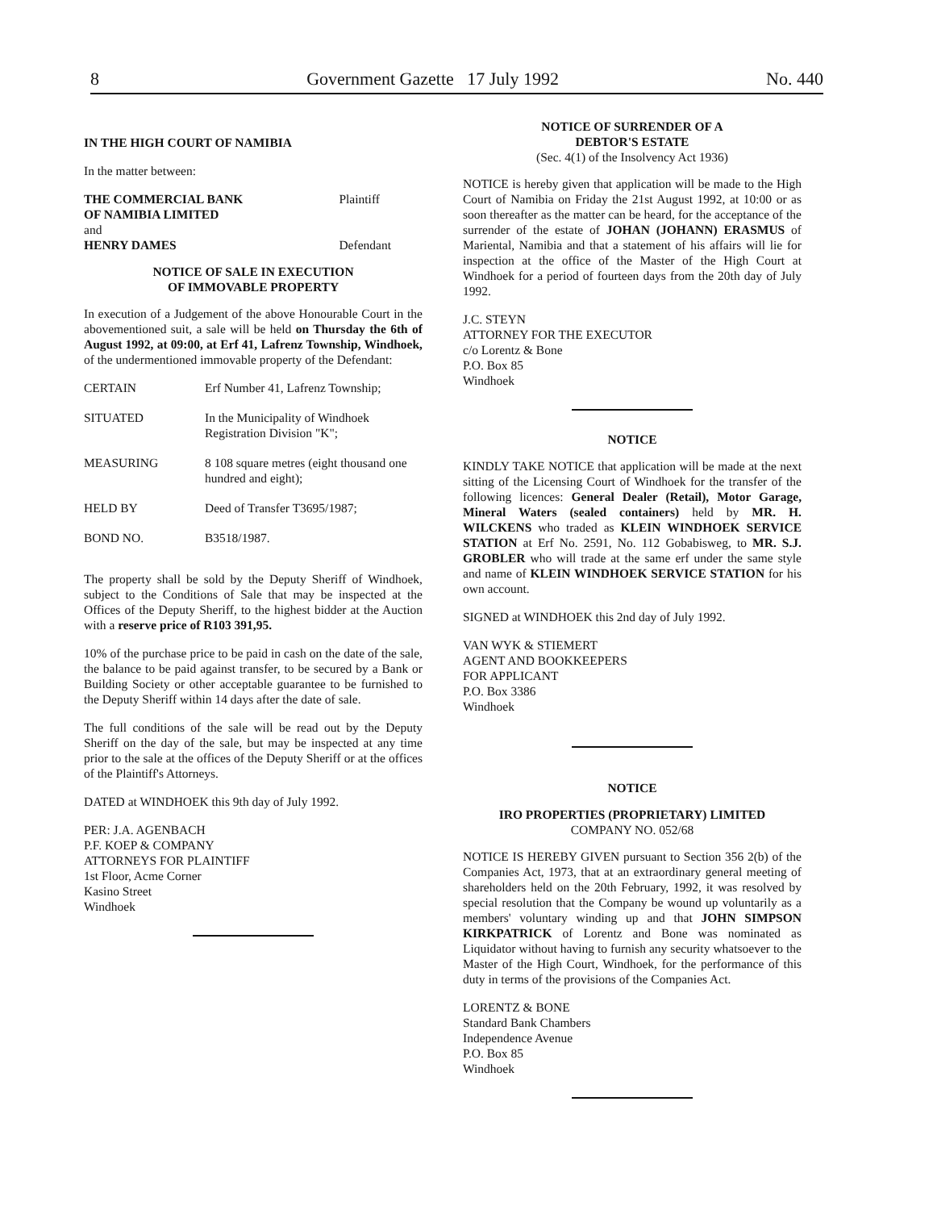8 Government Gazette 17 July 1992 No. 440
IN THE HIGH COURT OF NAMIBIA
In the matter between:
| THE COMMERCIAL BANK OF NAMIBIA LIMITED | Plaintiff |
| and | |
| HENRY DAMES | Defendant |
NOTICE OF SALE IN EXECUTION
OF IMMOVABLE PROPERTY
In execution of a Judgement of the above Honourable Court in the abovementioned suit, a sale will be held on Thursday the 6th of August 1992, at 09:00, at Erf 41, Lafrenz Township, Windhoek, of the undermentioned immovable property of the Defendant:
| CERTAIN | Erf Number 41, Lafrenz Township; |
| SITUATED | In the Municipality of Windhoek Registration Division "K"; |
| MEASURING | 8 108 square metres (eight thousand one hundred and eight); |
| HELD BY | Deed of Transfer T3695/1987; |
| BOND NO. | B3518/1987. |
The property shall be sold by the Deputy Sheriff of Windhoek, subject to the Conditions of Sale that may be inspected at the Offices of the Deputy Sheriff, to the highest bidder at the Auction with a reserve price of R103 391,95.
10% of the purchase price to be paid in cash on the date of the sale, the balance to be paid against transfer, to be secured by a Bank or Building Society or other acceptable guarantee to be furnished to the Deputy Sheriff within 14 days after the date of sale.
The full conditions of the sale will be read out by the Deputy Sheriff on the day of the sale, but may be inspected at any time prior to the sale at the offices of the Deputy Sheriff or at the offices of the Plaintiff's Attorneys.
DATED at WINDHOEK this 9th day of July 1992.
PER: J.A. AGENBACH
P.F. KOEP & COMPANY
ATTORNEYS FOR PLAINTIFF
1st Floor, Acme Corner
Kasino Street
Windhoek
NOTICE OF SURRENDER OF A
DEBTOR'S ESTATE
(Sec. 4(1) of the Insolvency Act 1936)
NOTICE is hereby given that application will be made to the High Court of Namibia on Friday the 21st August 1992, at 10:00 or as soon thereafter as the matter can be heard, for the acceptance of the surrender of the estate of JOHAN (JOHANN) ERASMUS of Mariental, Namibia and that a statement of his affairs will lie for inspection at the office of the Master of the High Court at Windhoek for a period of fourteen days from the 20th day of July 1992.
J.C. STEYN
ATTORNEY FOR THE EXECUTOR
c/o Lorentz & Bone
P.O. Box 85
Windhoek
NOTICE
KINDLY TAKE NOTICE that application will be made at the next sitting of the Licensing Court of Windhoek for the transfer of the following licences: General Dealer (Retail), Motor Garage, Mineral Waters (sealed containers) held by MR. H. WILCKENS who traded as KLEIN WINDHOEK SERVICE STATION at Erf No. 2591, No. 112 Gobabisweg, to MR. S.J. GROBLER who will trade at the same erf under the same style and name of KLEIN WINDHOEK SERVICE STATION for his own account.
SIGNED at WINDHOEK this 2nd day of July 1992.
VAN WYK & STIEMERT
AGENT AND BOOKKEEPERS
FOR APPLICANT
P.O. Box 3386
Windhoek
NOTICE
IRO PROPERTIES (PROPRIETARY) LIMITED
COMPANY NO. 052/68
NOTICE IS HEREBY GIVEN pursuant to Section 356 2(b) of the Companies Act, 1973, that at an extraordinary general meeting of shareholders held on the 20th February, 1992, it was resolved by special resolution that the Company be wound up voluntarily as a members' voluntary winding up and that JOHN SIMPSON KIRKPATRICK of Lorentz and Bone was nominated as Liquidator without having to furnish any security whatsoever to the Master of the High Court, Windhoek, for the performance of this duty in terms of the provisions of the Companies Act.
LORENTZ & BONE
Standard Bank Chambers
Independence Avenue
P.O. Box 85
Windhoek